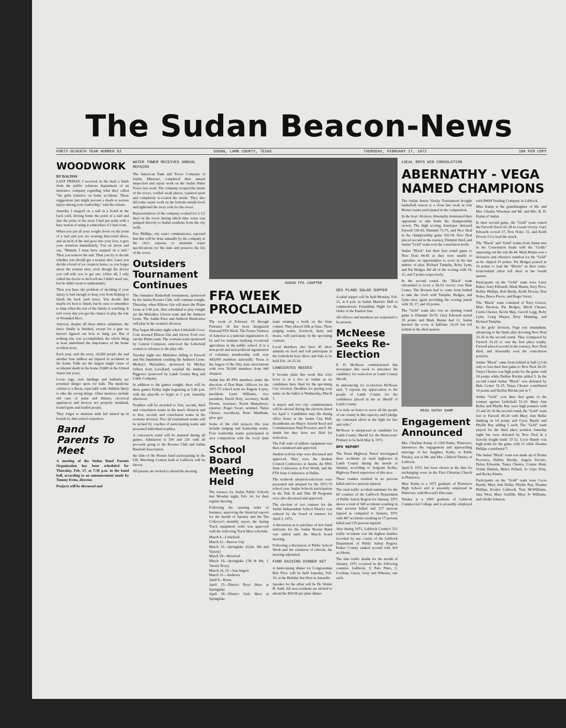The Sudan Beacon-News
FORTY-SEVENTH YEAR NUMBER 52 SUDAN, LAMB COUNTY, TEXAS THURSDAY, FEBRUARY 17, 1972 10¢ PER COPY
WOODWORK
BY DALTON
LAST FRIDAY, I received in the mail a blurb from the public relations department of an insurance company regarding what they called "the grim statistics on home accidents. These suggestions just might prevent a death or serious injury among your readership," said the release.
Saturday I stepped on a nail in a board in the back yard, driving home the point of a nail and also the point of the story I had put aside with a hary notion of using it somewhere if I had room.
When you put all your weight down on the point of a nail and you are wearing thin-soled shoes, and an inch of the nail goes into your foot, it gets your attention immediately. You sit down and say, "Hmmm. I must have stepped on a nail." Then you remove the nail. Then you try to decide whether you should get a tetanus shot. Later you decide a bowl of ice cream is better, so you forget about the tetanus shot, even though the doctor you call tells you to get one. (After all, I only called the doctor so he'd tell me I didn't need one, but he didn't seem to understand.)
Then you have the problem of deciding if your injury is bad enough to keep you from helping to finish the back yard fence. You decide that maybe it's best to finish, but be sure to remember to limp when the rest of the family is watching. It isn't every day you get the chance to play the role of Wounded Hero.
Anyway, despite all these minor calamities, the fence finally is finished, except for a gate we haven't figured out how to hang yet. But if nothing else was accomplished, the whole thing at least underlined the importance of the home accident story.
Each year, said the story, 26,500 people die and another four million are injured in accidents in the home. Falls are the largest single cause of accidental death in the home (9,600 in the United States last year).
Loose rugs, stair landings and bathtubs are potential danger spots for falls. The medicine cabinet is a threat, especially with children likely to take the wrong things. Other menaces include old cans of paint and thinner, electrical appliances and devices not properly insulated, loaded guns and loaded people.
They forgot to mention nails left turned up in boards by dim-witted carpenters.
Band Parents To Meet
A meeting of the Sudan Band Parents Organization has been scheduled for Thursday, Feb. 17, at 7:30 p.m. in the band hall, according to an announcement made by Tommy Evins, director.
Projects will be discussed and
WATER TOWER RECEIVES ANNUAL REPAIRS
The American Tank and Tower Company of Joplin, Missouri, completed their annual inspection and repair work on the Sudan Water Tower last week. The company scraped the inside of the tower, welded weak places, repaired spots and completely re-coated the inside. They also did some repair work on the bottom outside bowl and tightened the sway rods for the tower.
Representatives of the company worked for 3 1/2 days on the tower during which time water was pumped directly to Sudan residents from the city wells.
Pete Phillips, city water commissioner, reported that this will be done annually by the company at the city's expense to maintain water specifications for the state and preserve the life of the tower.
Outsiders Tournament Continues
The Outsiders Basketball tournament, sponsored by the Sudan Booster Club, will continue tonight, Thursday, when Ellison Gin will meet the Plains Lions at 5:40 p.m. Also scheduled to play tonight are the Muleshoe Givson team and the Amherst Lions. The Sudan Exes and Amherst Harmonies will play in the women's division.
Play began Monday night when Littlefield Coca-Cola downed Ellison Gin and Glover Ford over ran the Plains team. The womens team sponsored by Central Compress outscored the Littlefield women to advance to the play-offs.
Tuesday night saw Muleshoe falling to Farwell and Nix Implement crushing the Amherst Lions. Mickey's Marauders, sponsored by Mickey Gilbert from Levelland, waylaid the Amherst Piggettes sponsored by Lamb County Hog and Cattle Company.
In addition to the games tonight, there will be three games Friday night beginning at 5:40 p.m. with the playoffs to begin at 1 p.m. Saturday afternoon.
Trophies will be awarded to first, second, third and consolation teams in the men's division and to first, second, and consolation teams in the womens division. Two all tournament teams will be picked by coaches of participating teams and presented individual trophies.
A concession stand will be manned during all games. Admission is 50¢ and 25¢ with all proceeds going to the Booster Club and Sudan Baseball Association.
the film of the Hornet band participating in the UIL Marching Contest held at Lubbock will be shown.
All parents are invited to attend the meeting.
SUDAN FFA CHAPTER
FFA WEEK PROCLAIMED
The week of February 19 through February 26 has been designated National FFA Week. The Future Farmers of America is a national organization of, by and for students studying vocational agriculture in the public school. It is a non-profit and non-political organization of voluntary membership with over 450,000 members nationally. Texas is the largest of the fifty state associations with over 50,000 members from 940 chapters.
Sudan has 49 FFA members under the direction of Don Ham. Officers for the 1971-72 school term are Eugene Lopez, president; Lynn Williams, vice president; David Doty, secretary; Keith Downs, treasurer; Kevin Humphreys, reporter; Roger Swart, sentinel; Tanya Chester, sweetheart, Rene' Markham, plow girl.
Some of the club projects this year include judging and leadership teams. Four leadership teams participated in area competition with the local Quiz team winning a berth on the State contest. They placed fifth at State. Three judging teams, livestock, dairy and meats, will participate in the upcoming contests.
Local members also have 45 show animals on feed and will participate in the Littlefield Area Show and Sale to be held Feb. 24-25-26.
CANDIDATES NEEDED
It became plain this week that civic fever is at a low in Sudan as no candidates have filed for the upcoming City election. Deadline for getting your name on the ballot is Wednesday, March 1.
A mayor and two city commissioners will be elected during the election slated for April 1. Candidates may file during office hours at the Sudan City Hall. Incumbents are Mayor Arnold Reed and Commissioners Paul Provence and F. M. Smith but they have not filed for reelection.
School Board Meeting Held
The trustees for Sudan Public Schools met Monday night, Feb. 14, for their regular meeting.
Following the opening order of business, approving the financial reports for the month of January and the Tax Collector's monthly report, the Spring Track equipment order was approved with the following Track Meet schedule:
March 4—Littlefield
March 11—Denver City
March 11—Springlake (Girls, 9th and Varsity)
March 18—Hereford
March 18—Springlake (7th & 8th, J. Varsity Boys)
March 24, 25—San Angelo
March 31—Andrews
April 8—Kress
April 15—District Boys Meet at Springlake
April 18—District Girls Meet at Springlake
The Fall order of athletic equipment was then considered and approved.
Student activity trips were discussed and approved. They were the Student Council Conference at Austin, the FHA State Conference at Fort Worth, and the FTA State Conference at Dallas.
The textbook adoption-selections were presented and adopted for the 1972-73 school year. Sudan Schools participation in the Title II and Title III Programs were also discussed and approved.
The election of two trustees for the Sudan Independent School District was ordered by the board of trustees for April 1, 1972.
A discussion as to purchase of new band uniforms for the Sudan Hornet Band was tabled until the March board meeting.
Following a discussion of Public School Week and the visitation of schools, the meeting adjourned.
FUND RAISING DINNER SET
A fund-raising dinner for Congressman Bob Price will be held Saturday, Feb. 19, at the Holiday Inn West in Amarillo.
Speaker for the affair will be Dr. Walter H. Judd. All area residents are invited to attend the $50.00 per plate dinner.
OES PLANS SALAD SUPPER
A salad supper will be held Monday, Feb. 21, at 6 p.m. in Sudan Masonic Hall to commemorate Friendship Night for the Order of the Eastern Star.
All officers and members are requested to be present.
McNeese Seeks Re-Election
E. D. McNeese commissioned this newspaper this week to announce his candidacy for reelection as Lamb County Sheriff.
In announcing for re-election McNeese said, "I express my appreciation to the people of Lamb County for the confidence placed in me as Sheriff of Lamb County.
It is truly an honor to serve all the people of our county in this capacity and I pledge my continued effort in the fight for law and order."
McNeese is unopposed as candidate for Lamb County Sheriff for the Democratic Primary to be held May 6, 1972.
DPS REPORT
The Texas Highway Patrol investigated three accidents on rural highways in Lamb County during the month of January, according to Sergeant Keffer, Highway Patrol supervisor of this area.
These crashes resulted in no persons killed and two persons injured.
The rural traffic accident summary for the 60 counties of the Lubbock Department of Public Safety Region for January, 1972 shows a total of 500 accidents resulting in nine persons killed and 217 persons injured as compared to January, 1971 with 467 accidents resulting in 17 persons killed and 235 persons injured.
Also during 1971, Lubbock County's 511 traffic accidents was the highest number recorded by any county of the Lubbock Department of Public Safety Region. Parker County ranked second with 429 accidents.
The nine traffic deaths for the month of January, 1972 occurred in the following counties: Lubbock, 3; Palo Pinto, 2; Cochran, Garza, Gray and Wheeler, one each.
LOCAL BOYS WIN CONSOLATION
ABERNATHY - VEGA NAMED CHAMPIONS
The Sudan Junior Varsity Tournament brought basketball season to a close last week as four Hornet teams participated in the competition.
In the boys' division, Abernathy dominated their opponents to take home the championship crown. The high scoring Antelopes defeated Farwell 116-63, Dimmitt 72-71, and New Deal in the championship game 102-54. New Deal placed second in the tourney, Dimmitt third, and Sudan "Gold" team won the consolation berth.
Sudan "Black" lost their first round game to New Deal 44-45 as they were unable to capitalize on opportunities to score in the last minute of play. Richard Tamplin, Roby Lynn, and Pat Hedges did all of the scoring with 24, 11, and 5 points respectively.
In the second round, the "Black" team rebounded to score a 56-53 victory over Hale Center. The Hornets had to come from behind to take the Owls with Tamplin, Hedges, and Lynn once again providing the scoring punch with 18, 17, and 10 points.
The "Gold" team also lost an opening round game to Dimmitt 59-55. Gary Edwards netted 18 points and Mark Hanna had 11. Sudan knotted the score at halftime 29-29 but fell behind in the third quarter.
MISS KATHY KAMP
Engagement Announced
Mrs. Charline Kamp of 1300 Ennis, Plainview, announces the engagement and approaching marriage of her daughter, Kathy, to Eddie Tinsley, son of Mr. and Mrs. Clifford Tinsley of Lubbock.
April 8, 1972, has been chosen as the date for exchanging vows in the First Christian Church at Plainview.
Miss Kamp is a 1971 graduate of Plainview High School and is presently employed in Plainview with Howard's Discount.
Tinsley is a 1969 graduate of Lubbock Commercial College and is presently employed with B&M Vending Company in Lubbock.
Miss Kamp is the granddaughter of Mr. and Mrs. Charles Wiseman and Mr. and Mrs. R. D. Kamp of Sudan.
In their second game, the "Gold" team routed the Farwell Steers 61-28 in a team victory. Gary Edwards scored 17, Don Noles 15, and Keith Downs 13 to lead the attack.
The "Black" and "Gold" teams from Sudan met in the Consolation finals with the "Golds" squeezing out the win 46-44. Mark Hanna was a defensive and offensive standout for the "Gold" as he clipped 19 points. Pat Hedges poured in 16 points to lead the "Blacks" as their come-from-behind effort fell short in the fourth quarter.
Participants on the "Gold" team were Larry Baker, Gary Edwards, Mark Hanna, Jerry Price, Bobby Phillips, Rob Hardy, Keith Downs, Don Noles, Bruce Pierce, and Roger Swart.
The "Black" team consisted of Terry Graves, Mart Davison, Pat Hedges, Mitch Chester, Curtis Chester, Kevin May, Carroll Legg, Roby Lynn, Craig Harper, Rory Manning, and Richard Tamplin.
In the girls' division, Vega was triumphant, advancing to the finals after downing New Deal 33-26 in the second round. They scampered by Farwell 33-29 to win the first place trophy. Farwell placed second in the tourney, New Deal third, and Abernathy won the consolation position.
Sudan "Black" came from behind at half (22-6) only to lose their first game to New Deal 34-29. Tanya Chester was high point for the game with 18 points while Debbie Ritchie added 5. In the second round Sudan "Black" was defeated by Hale Center 51-25. Tanya Chester contributed 14 points and Debbie Ritchie put in 7.
Sudan "Gold" won their first game of the tourney against Littlefield 51-29. Mary Ann Bellar and Phyllis Ray were high pointers with 23 and 20. In the second round, the "Gold" team lost to Farwell 49-24 with Mary Ann Bellar dunking in 14 points and Cecie Bandy and Phyllis Ray adding 5 each. The "Gold" team played for the third place position Saturday night but were defeated by New Deal in a fiercely fought battle 37-32. Cecie Bandy was high point for the game with 21 while Deanna Phillips contributed 7.
The Sudan "Black" team was made up of Donna Provence, Debbie Ritchie, Angela Trevino, Debra Edwards, Tanya Chester, Connie Ham, Vonda Daniels, Helen Pollard, Jo Gaye Doty, and Becky Kinnie.
Participants on the "Gold" team were Cecie Bandy, Mary Ann Bellar, Phyllis Ray, Deanna Phillips, Evelyn Caldwell, Toni McWilliams, Jana West, Mary Griffith, Mary Jo Williams, and Oletha Johnson.